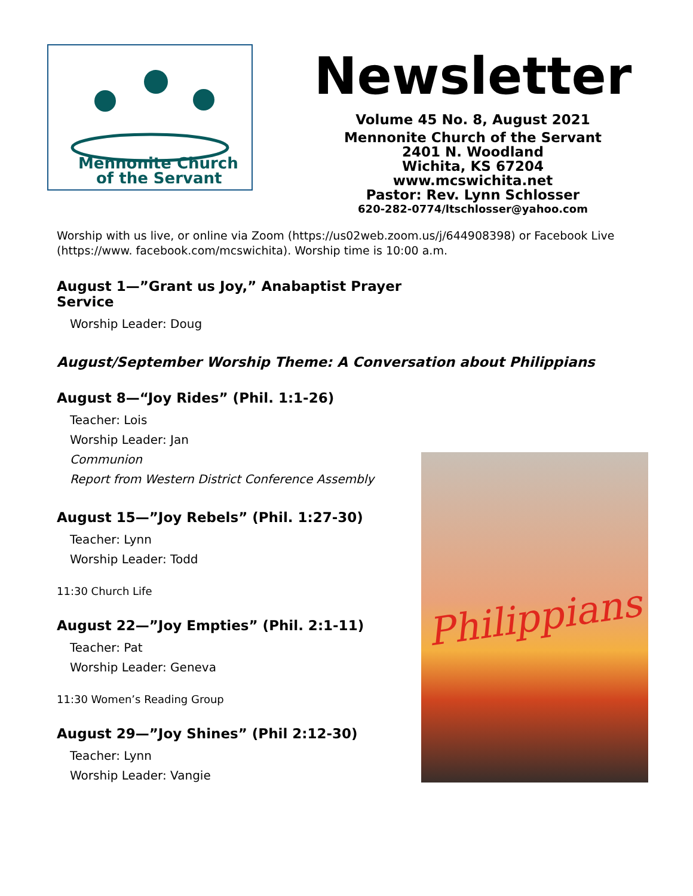Mennonite Church
of the Servant
Newsletter
Volume 45 No. 8, August 2021
Mennonite Church of the Servant
2401 N. Woodland
Wichita, KS 67204
www.mcswichita.net
Pastor: Rev. Lynn Schlosser
620-282-0774/ltschlosser@yahoo.com
Worship with us live, or online via Zoom (https://us02web.zoom.us/j/644908398) or Facebook Live (https://www. facebook.com/mcswichita). Worship time is 10:00 a.m.
August 1—”Grant us Joy,” Anabaptist Prayer Service
Worship Leader: Doug
August/September Worship Theme: A Conversation about Philippians
August 8—“Joy Rides” (Phil. 1:1-26)
Teacher: Lois
Worship Leader: Jan
Communion
Report from Western District Conference Assembly
August 15—”Joy Rebels” (Phil. 1:27-30)
Teacher: Lynn
Worship Leader: Todd
11:30 Church Life
August 22—”Joy Empties” (Phil. 2:1-11)
Teacher: Pat
Worship Leader: Geneva
11:30 Women’s Reading Group
August 29—”Joy Shines” (Phil 2:12-30)
Teacher: Lynn
Worship Leader: Vangie
Philippians